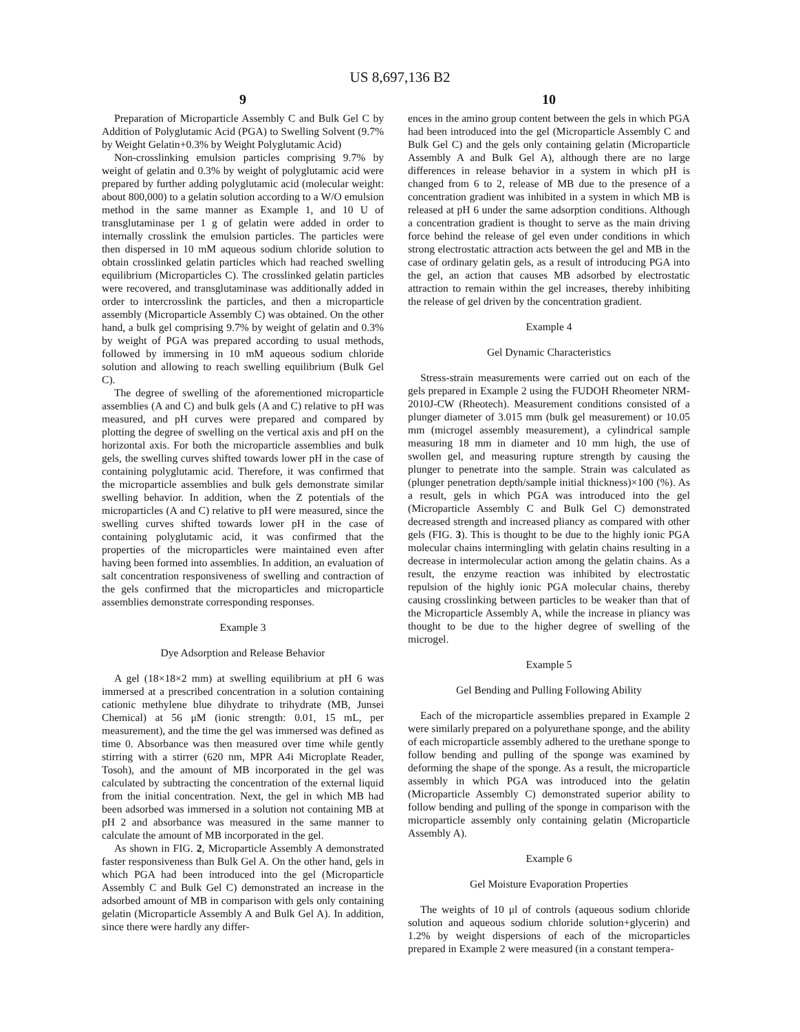US 8,697,136 B2
9
Preparation of Microparticle Assembly C and Bulk Gel C by Addition of Polyglutamic Acid (PGA) to Swelling Solvent (9.7% by Weight Gelatin+0.3% by Weight Polyglutamic Acid)
Non-crosslinking emulsion particles comprising 9.7% by weight of gelatin and 0.3% by weight of polyglutamic acid were prepared by further adding polyglutamic acid (molecular weight: about 800,000) to a gelatin solution according to a W/O emulsion method in the same manner as Example 1, and 10 U of transglutaminase per 1 g of gelatin were added in order to internally crosslink the emulsion particles. The particles were then dispersed in 10 mM aqueous sodium chloride solution to obtain crosslinked gelatin particles which had reached swelling equilibrium (Microparticles C). The crosslinked gelatin particles were recovered, and transglutaminase was additionally added in order to intercrosslink the particles, and then a microparticle assembly (Microparticle Assembly C) was obtained. On the other hand, a bulk gel comprising 9.7% by weight of gelatin and 0.3% by weight of PGA was prepared according to usual methods, followed by immersing in 10 mM aqueous sodium chloride solution and allowing to reach swelling equilibrium (Bulk Gel C).
The degree of swelling of the aforementioned microparticle assemblies (A and C) and bulk gels (A and C) relative to pH was measured, and pH curves were prepared and compared by plotting the degree of swelling on the vertical axis and pH on the horizontal axis. For both the microparticle assemblies and bulk gels, the swelling curves shifted towards lower pH in the case of containing polyglutamic acid. Therefore, it was confirmed that the microparticle assemblies and bulk gels demonstrate similar swelling behavior. In addition, when the Z potentials of the microparticles (A and C) relative to pH were measured, since the swelling curves shifted towards lower pH in the case of containing polyglutamic acid, it was confirmed that the properties of the microparticles were maintained even after having been formed into assemblies. In addition, an evaluation of salt concentration responsiveness of swelling and contraction of the gels confirmed that the microparticles and microparticle assemblies demonstrate corresponding responses.
Example 3
Dye Adsorption and Release Behavior
A gel (18×18×2 mm) at swelling equilibrium at pH 6 was immersed at a prescribed concentration in a solution containing cationic methylene blue dihydrate to trihydrate (MB, Junsei Chemical) at 56 μM (ionic strength: 0.01, 15 mL, per measurement), and the time the gel was immersed was defined as time 0. Absorbance was then measured over time while gently stirring with a stirrer (620 nm, MPR A4i Microplate Reader, Tosoh), and the amount of MB incorporated in the gel was calculated by subtracting the concentration of the external liquid from the initial concentration. Next, the gel in which MB had been adsorbed was immersed in a solution not containing MB at pH 2 and absorbance was measured in the same manner to calculate the amount of MB incorporated in the gel.
As shown in FIG. 2, Microparticle Assembly A demonstrated faster responsiveness than Bulk Gel A. On the other hand, gels in which PGA had been introduced into the gel (Microparticle Assembly C and Bulk Gel C) demonstrated an increase in the adsorbed amount of MB in comparison with gels only containing gelatin (Microparticle Assembly A and Bulk Gel A). In addition, since there were hardly any differ-
10
ences in the amino group content between the gels in which PGA had been introduced into the gel (Microparticle Assembly C and Bulk Gel C) and the gels only containing gelatin (Microparticle Assembly A and Bulk Gel A), although there are no large differences in release behavior in a system in which pH is changed from 6 to 2, release of MB due to the presence of a concentration gradient was inhibited in a system in which MB is released at pH 6 under the same adsorption conditions. Although a concentration gradient is thought to serve as the main driving force behind the release of gel even under conditions in which strong electrostatic attraction acts between the gel and MB in the case of ordinary gelatin gels, as a result of introducing PGA into the gel, an action that causes MB adsorbed by electrostatic attraction to remain within the gel increases, thereby inhibiting the release of gel driven by the concentration gradient.
Example 4
Gel Dynamic Characteristics
Stress-strain measurements were carried out on each of the gels prepared in Example 2 using the FUDOH Rheometer NRM-2010J-CW (Rheotech). Measurement conditions consisted of a plunger diameter of 3.015 mm (bulk gel measurement) or 10.05 mm (microgel assembly measurement), a cylindrical sample measuring 18 mm in diameter and 10 mm high, the use of swollen gel, and measuring rupture strength by causing the plunger to penetrate into the sample. Strain was calculated as (plunger penetration depth/sample initial thickness)×100 (%). As a result, gels in which PGA was introduced into the gel (Microparticle Assembly C and Bulk Gel C) demonstrated decreased strength and increased pliancy as compared with other gels (FIG. 3). This is thought to be due to the highly ionic PGA molecular chains intermingling with gelatin chains resulting in a decrease in intermolecular action among the gelatin chains. As a result, the enzyme reaction was inhibited by electrostatic repulsion of the highly ionic PGA molecular chains, thereby causing crosslinking between particles to be weaker than that of the Microparticle Assembly A, while the increase in pliancy was thought to be due to the higher degree of swelling of the microgel.
Example 5
Gel Bending and Pulling Following Ability
Each of the microparticle assemblies prepared in Example 2 were similarly prepared on a polyurethane sponge, and the ability of each microparticle assembly adhered to the urethane sponge to follow bending and pulling of the sponge was examined by deforming the shape of the sponge. As a result, the microparticle assembly in which PGA was introduced into the gelatin (Microparticle Assembly C) demonstrated superior ability to follow bending and pulling of the sponge in comparison with the microparticle assembly only containing gelatin (Microparticle Assembly A).
Example 6
Gel Moisture Evaporation Properties
The weights of 10 μl of controls (aqueous sodium chloride solution and aqueous sodium chloride solution+glycerin) and 1.2% by weight dispersions of each of the microparticles prepared in Example 2 were measured (in a constant tempera-